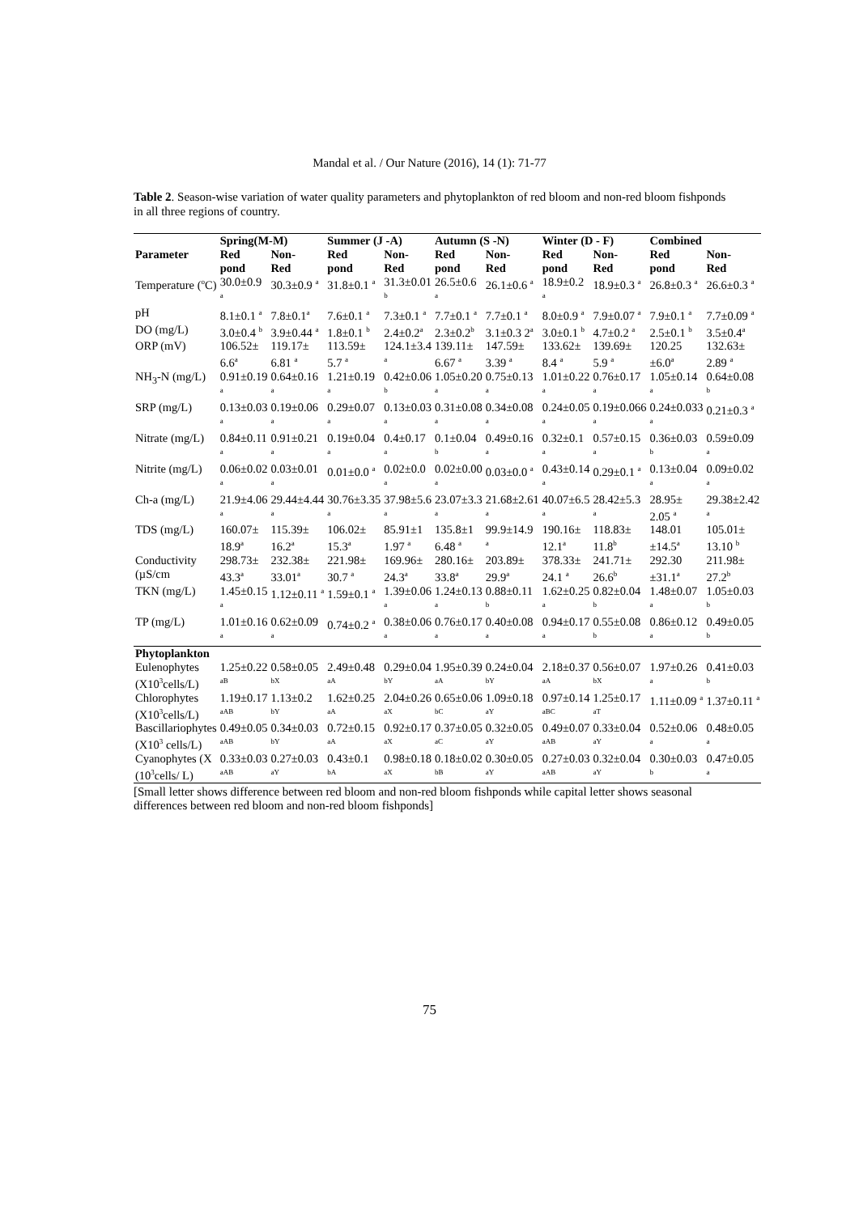Mandal et al. / Our Nature (2016), 14 (1): 71-77
Table 2. Season-wise variation of water quality parameters and phytoplankton of red bloom and non-red bloom fishponds in all three regions of country.
| | Spring(M-M) | | Summer (J -A) | | Autumn (S -N) | | Winter (D - F) | | Combined | |
| --- | --- | --- | --- | --- | --- | --- | --- | --- | --- | --- |
| Parameter | Red | Non- | Red | Non- | Red | Non- | Red | Non- | Red | Non- |
| | pond | Red | pond | Red | pond | Red | pond | Red | pond | Red |
| Temperature (<sup>o</sup>C) | 30.0±0.9 <sup>a</sup> | 30.3±0.9 <sup>a</sup> | 31.8±0.1 <sup>a</sup> | 31.3±0.01 <sup>b</sup> | 26.5±0.6 <sup>a</sup> | 26.1±0.6 <sup>a</sup> | 18.9±0.2 <sup>a</sup> | 18.9±0.3 <sup>a</sup> | 26.8±0.3 <sup>a</sup> | 26.6±0.3 <sup>a</sup> |
| pH | 8.1±0.1 <sup>a</sup> | 7.8±0.1<sup>a</sup> | 7.6±0.1 <sup>a</sup> | 7.3±0.1 <sup>a</sup> | 7.7±0.1 <sup>a</sup> | 7.7±0.1 <sup>a</sup> | 8.0±0.9 <sup>a</sup> | 7.9±0.07 <sup>a</sup> | 7.9±0.1 <sup>a</sup> | 7.7±0.09 <sup>a</sup> |
| DO (mg/L) | 3.0±0.4 <sup>b</sup> | 3.9±0.44 <sup>a</sup> | 1.8±0.1 <sup>b</sup> | 2.4±0.2<sup>a</sup> | 2.3±0.2<sup>b</sup> | 3.1±0.3 2<sup>a</sup> | 3.0±0.1 <sup>b</sup> | 4.7±0.2 <sup>a</sup> | 2.5±0.1 <sup>b</sup> | 3.5±0.4<sup>a</sup> |
| ORP (mV) | 106.52± 6.6<sup>a</sup> | 119.17± 6.81 <sup>a</sup> | 113.59± 5.7 <sup>a</sup> | 124.1±3.4 <sup>a</sup> | 139.11± 6.67 <sup>a</sup> | 147.59± 3.39 <sup>a</sup> | 133.62± 8.4 <sup>a</sup> | 139.69± 5.9 <sup>a</sup> | 120.25 ±6.0<sup>a</sup> | 132.63± 2.89 <sup>a</sup> |
| NH<sub>3</sub>-N (mg/L) | 0.91±0.19 <sup>a</sup> | 0.64±0.16 <sup>a</sup> | 1.21±0.19 <sup>a</sup> | 0.42±0.06 <sup>b</sup> | 1.05±0.20 <sup>a</sup> | 0.75±0.13 <sup>a</sup> | 1.01±0.22 <sup>a</sup> | 0.76±0.17 <sup>a</sup> | 1.05±0.14 <sup>a</sup> | 0.64±0.08 <sup>b</sup> |
| SRP (mg/L) | 0.13±0.03 <sup>a</sup> | 0.19±0.06 <sup>a</sup> | 0.29±0.07 <sup>a</sup> | 0.13±0.03 <sup>a</sup> | 0.31±0.08 <sup>a</sup> | 0.34±0.08 <sup>a</sup> | 0.24±0.05 <sup>a</sup> | 0.19±0.066 <sup>a</sup> | 0.24±0.033 <sup>a</sup> | 0.21±0.3 <sup>a</sup> |
| Nitrate (mg/L) | 0.84±0.11 <sup>a</sup> | 0.91±0.21 <sup>a</sup> | 0.19±0.04 <sup>a</sup> | 0.4±0.17 <sup>a</sup> | 0.1±0.04 <sup>b</sup> | 0.49±0.16 <sup>a</sup> | 0.32±0.1 <sup>a</sup> | 0.57±0.15 <sup>a</sup> | 0.36±0.03 <sup>b</sup> | 0.59±0.09 <sup>a</sup> |
| Nitrite (mg/L) | 0.06±0.02 <sup>a</sup> | 0.03±0.01 <sup>a</sup> | 0.01±0.0 <sup>a</sup> | 0.02±0.0 <sup>a</sup> | 0.02±0.00 <sup>a</sup> | 0.03±0.0 <sup>a</sup> | 0.43±0.14 <sup>a</sup> | 0.29±0.1 <sup>a</sup> | 0.13±0.04 <sup>a</sup> | 0.09±0.02 <sup>a</sup> |
| Ch-a (mg/L) | 21.9±4.06 <sup>a</sup> | 29.44±4.44 <sup>a</sup> | 30.76±3.35 <sup>a</sup> | 37.98±5.6 <sup>a</sup> | 23.07±3.3 <sup>a</sup> | 21.68±2.61 <sup>a</sup> | 40.07±6.5 <sup>a</sup> | 28.42±5.3 <sup>a</sup> | 28.95± 2.05 <sup>a</sup> | 29.38±2.42 <sup>a</sup> |
| TDS (mg/L) | 160.07± 18.9<sup>a</sup> | 115.39± 16.2<sup>a</sup> | 106.02± 15.3<sup>a</sup> | 85.91±1 1.97 <sup>a</sup> | 135.8±1 6.48 <sup>a</sup> | 99.9±14.9 <sup>a</sup> | 190.16± 12.1<sup>a</sup> | 118.83± 11.8<sup>b</sup> | 148.01 ±14.5<sup>a</sup> | 105.01± 13.10 <sup>b</sup> |
| Conductivity (µS/cm | 298.73± 43.3<sup>a</sup> | 232.38± 33.01<sup>a</sup> | 221.98± 30.7 <sup>a</sup> | 169.96± 24.3<sup>a</sup> | 280.16± 33.8<sup>a</sup> | 203.89± 29.9<sup>a</sup> | 378.33± 24.1 <sup>a</sup> | 241.71± 26.6<sup>b</sup> | 292.30 ±31.1<sup>a</sup> | 211.98± 27.2<sup>b</sup> |
| TKN (mg/L) | 1.45±0.15 <sup>a</sup> | 1.12±0.11 <sup>a</sup> | 1.59±0.1 <sup>a</sup> | 1.39±0.06 <sup>a</sup> | 1.24±0.13 <sup>a</sup> | 0.88±0.11 <sup>b</sup> | 1.62±0.25 <sup>a</sup> | 0.82±0.04 <sup>b</sup> | 1.48±0.07 <sup>a</sup> | 1.05±0.03 <sup>b</sup> |
| TP (mg/L) | 1.01±0.16 <sup>a</sup> | 0.62±0.09 <sup>a</sup> | 0.74±0.2 <sup>a</sup> | 0.38±0.06 <sup>a</sup> | 0.76±0.17 <sup>a</sup> | 0.40±0.08 <sup>a</sup> | 0.94±0.17 <sup>a</sup> | 0.55±0.08 <sup>b</sup> | 0.86±0.12 <sup>a</sup> | 0.49±0.05 <sup>b</sup> |
| Phytoplankton | | | | | | | | | | |
| Eulenophytes (X10<sup>3</sup>cells/L) | 1.25±0.22 <sup>aB</sup> | 0.58±0.05 <sup>bX</sup> | 2.49±0.48 <sup>aA</sup> | 0.29±0.04 <sup>bY</sup> | 1.95±0.39 <sup>aA</sup> | 0.24±0.04 <sup>bY</sup> | 2.18±0.37 <sup>aA</sup> | 0.56±0.07 <sup>bX</sup> | 1.97±0.26 <sup>a</sup> | 0.41±0.03 <sup>b</sup> |
| Chlorophytes (X10<sup>3</sup>cells/L) | 1.19±0.17 <sup>aAB</sup> | 1.13±0.2 <sup>bY</sup> | 1.62±0.25 <sup>aA</sup> | 2.04±0.26 <sup>aX</sup> | 0.65±0.06 <sup>bC</sup> | 1.09±0.18 <sup>aY</sup> | 0.97±0.14 <sup>aBC</sup> | 1.25±0.17 <sup>aT</sup> | 1.11±0.09 <sup>a</sup> | 1.37±0.11 <sup>a</sup> |
| Bascillariophytes (X10<sup>3</sup> cells/L) | 0.49±0.05 <sup>aAB</sup> | 0.34±0.03 <sup>bY</sup> | 0.72±0.15 <sup>aA</sup> | 0.92±0.17 <sup>aX</sup> | 0.37±0.05 <sup>aC</sup> | 0.32±0.05 <sup>aY</sup> | 0.49±0.07 <sup>aAB</sup> | 0.33±0.04 <sup>aY</sup> | 0.52±0.06 <sup>a</sup> | 0.48±0.05 <sup>a</sup> |
| Cyanophytes (X (10<sup>3</sup>cells/ L) | 0.33±0.03 <sup>aAB</sup> | 0.27±0.03 <sup>aY</sup> | 0.43±0.1 <sup>bA</sup> | 0.98±0.18 <sup>aX</sup> | 0.18±0.02 <sup>bB</sup> | 0.30±0.05 <sup>aY</sup> | 0.27±0.03 <sup>aAB</sup> | 0.32±0.04 <sup>aY</sup> | 0.30±0.03 <sup>b</sup> | 0.47±0.05 <sup>a</sup> |
[Small letter shows difference between red bloom and non-red bloom fishponds while capital letter shows seasonal differences between red bloom and non-red bloom fishponds]
75